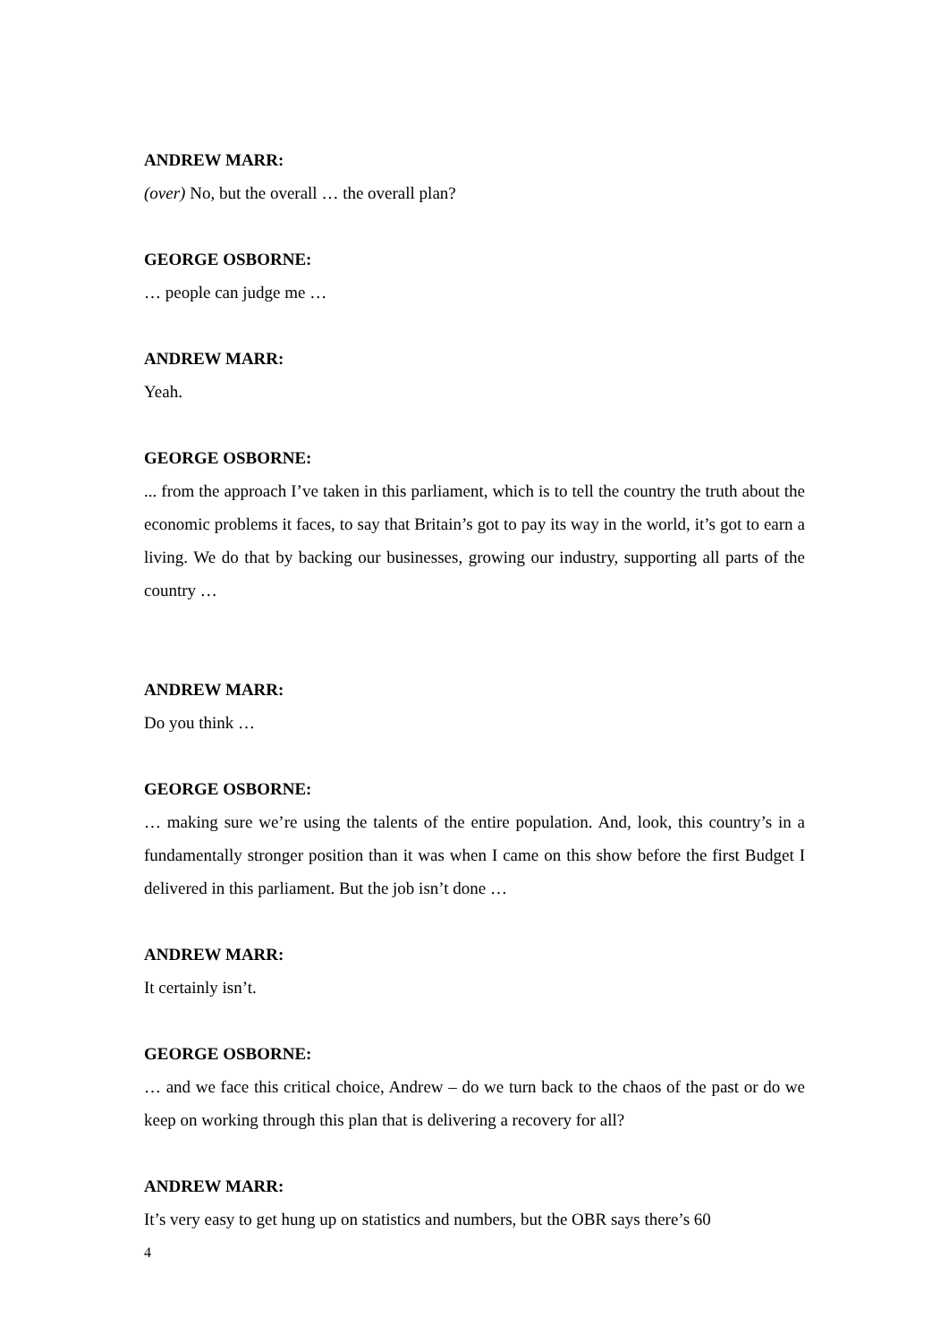ANDREW MARR:
(over) No, but the overall … the overall plan?
GEORGE OSBORNE:
… people can judge me …
ANDREW MARR:
Yeah.
GEORGE OSBORNE:
... from the approach I’ve taken in this parliament, which is to tell the country the truth about the economic problems it faces, to say that Britain’s got to pay its way in the world, it’s got to earn a living. We do that by backing our businesses, growing our industry, supporting all parts of the country …
ANDREW MARR:
Do you think …
GEORGE OSBORNE:
… making sure we’re using the talents of the entire population. And, look, this country’s in a fundamentally stronger position than it was when I came on this show before the first Budget I delivered in this parliament. But the job isn’t done …
ANDREW MARR:
It certainly isn’t.
GEORGE OSBORNE:
… and we face this critical choice, Andrew – do we turn back to the chaos of the past or do we keep on working through this plan that is delivering a recovery for all?
ANDREW MARR:
It’s very easy to get hung up on statistics and numbers, but the OBR says there’s 60
4